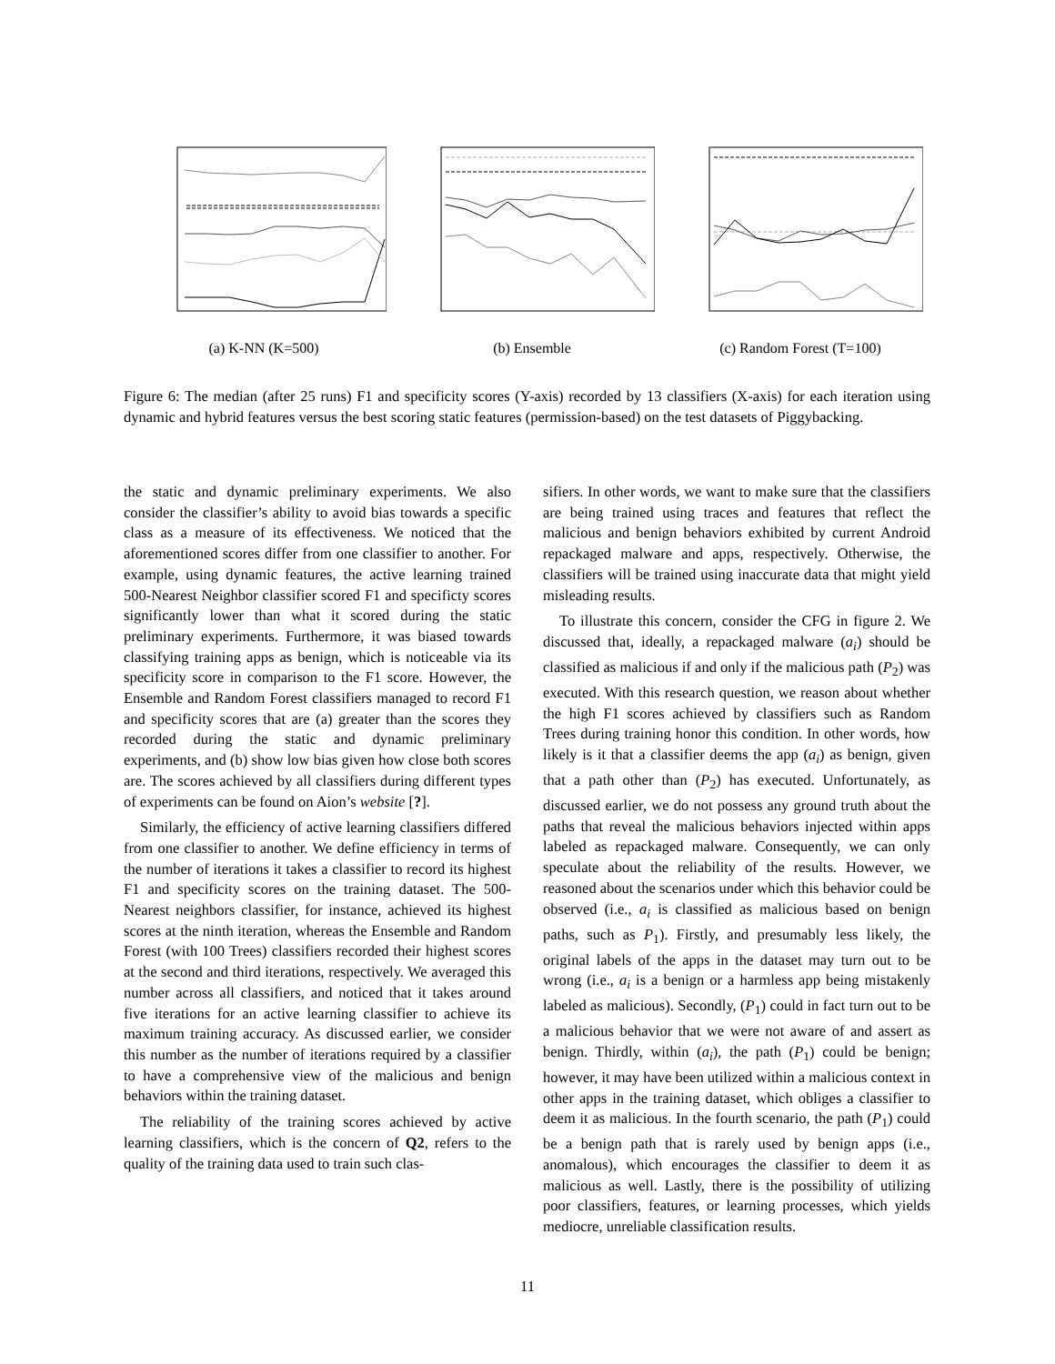(a) K-NN (K=500) (b) Ensemble (c) Random Forest (T=100)
Figure 6: The median (after 25 runs) F1 and specificity scores (Y-axis) recorded by 13 classifiers (X-axis) for each iteration using dynamic and hybrid features versus the best scoring static features (permission-based) on the test datasets of Piggybacking.
the static and dynamic preliminary experiments. We also consider the classifier’s ability to avoid bias towards a specific class as a measure of its effectiveness. We noticed that the aforementioned scores differ from one classifier to another. For example, using dynamic features, the active learning trained 500-Nearest Neighbor classifier scored F1 and specificty scores significantly lower than what it scored during the static preliminary experiments. Furthermore, it was biased towards classifying training apps as benign, which is noticeable via its specificity score in comparison to the F1 score. However, the Ensemble and Random Forest classifiers managed to record F1 and specificity scores that are (a) greater than the scores they recorded during the static and dynamic preliminary experiments, and (b) show low bias given how close both scores are. The scores achieved by all classifiers during different types of experiments can be found on Aion’s website [?].
Similarly, the efficiency of active learning classifiers differed from one classifier to another. We define efficiency in terms of the number of iterations it takes a classifier to record its highest F1 and specificity scores on the training dataset. The 500-Nearest neighbors classifier, for instance, achieved its highest scores at the ninth iteration, whereas the Ensemble and Random Forest (with 100 Trees) classifiers recorded their highest scores at the second and third iterations, respectively. We averaged this number across all classifiers, and noticed that it takes around five iterations for an active learning classifier to achieve its maximum training accuracy. As discussed earlier, we consider this number as the number of iterations required by a classifier to have a comprehensive view of the malicious and benign behaviors within the training dataset.
The reliability of the training scores achieved by active learning classifiers, which is the concern of Q2, refers to the quality of the training data used to train such clas-
sifiers. In other words, we want to make sure that the classifiers are being trained using traces and features that reflect the malicious and benign behaviors exhibited by current Android repackaged malware and apps, respectively. Otherwise, the classifiers will be trained using inaccurate data that might yield misleading results.
To illustrate this concern, consider the CFG in figure 2. We discussed that, ideally, a repackaged malware (a<sub>i</sub>) should be classified as malicious if and only if the malicious path (P<sub>2</sub>) was executed. With this research question, we reason about whether the high F1 scores achieved by classifiers such as Random Trees during training honor this condition. In other words, how likely is it that a classifier deems the app (a<sub>i</sub>) as benign, given that a path other than (P<sub>2</sub>) has executed. Unfortunately, as discussed earlier, we do not possess any ground truth about the paths that reveal the malicious behaviors injected within apps labeled as repackaged malware. Consequently, we can only speculate about the reliability of the results. However, we reasoned about the scenarios under which this behavior could be observed (i.e., a<sub>i</sub> is classified as malicious based on benign paths, such as P<sub>1</sub>). Firstly, and presumably less likely, the original labels of the apps in the dataset may turn out to be wrong (i.e., a<sub>i</sub> is a benign or a harmless app being mistakenly labeled as malicious). Secondly, (P<sub>1</sub>) could in fact turn out to be a malicious behavior that we were not aware of and assert as benign. Thirdly, within (a<sub>i</sub>), the path (P<sub>1</sub>) could be benign; however, it may have been utilized within a malicious context in other apps in the training dataset, which obliges a classifier to deem it as malicious. In the fourth scenario, the path (P<sub>1</sub>) could be a benign path that is rarely used by benign apps (i.e., anomalous), which encourages the classifier to deem it as malicious as well. Lastly, there is the possibility of utilizing poor classifiers, features, or learning processes, which yields mediocre, unreliable classification results.
11